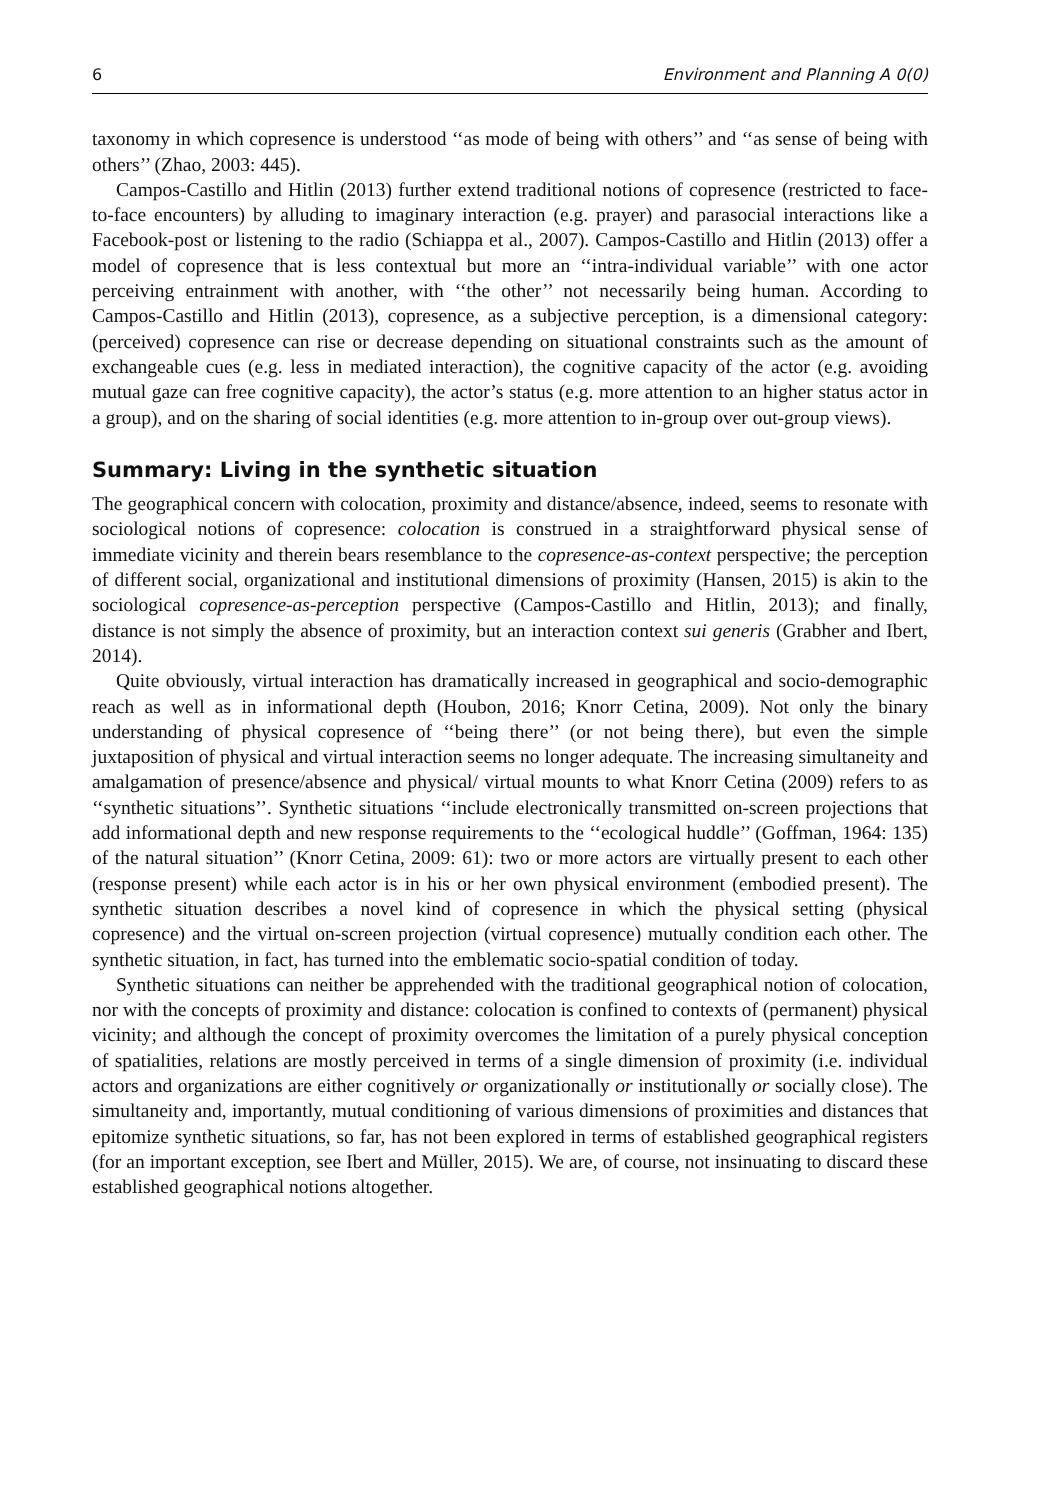6 Environment and Planning A 0(0)
taxonomy in which copresence is understood ‘‘as mode of being with others’’ and ‘‘as sense of being with others’’ (Zhao, 2003: 445).
Campos-Castillo and Hitlin (2013) further extend traditional notions of copresence (restricted to face-to-face encounters) by alluding to imaginary interaction (e.g. prayer) and parasocial interactions like a Facebook-post or listening to the radio (Schiappa et al., 2007). Campos-Castillo and Hitlin (2013) offer a model of copresence that is less contextual but more an ‘‘intra-individual variable’’ with one actor perceiving entrainment with another, with ‘‘the other’’ not necessarily being human. According to Campos-Castillo and Hitlin (2013), copresence, as a subjective perception, is a dimensional category: (perceived) copresence can rise or decrease depending on situational constraints such as the amount of exchangeable cues (e.g. less in mediated interaction), the cognitive capacity of the actor (e.g. avoiding mutual gaze can free cognitive capacity), the actor’s status (e.g. more attention to an higher status actor in a group), and on the sharing of social identities (e.g. more attention to in-group over out-group views).
Summary: Living in the synthetic situation
The geographical concern with colocation, proximity and distance/absence, indeed, seems to resonate with sociological notions of copresence: colocation is construed in a straightforward physical sense of immediate vicinity and therein bears resemblance to the copresence-as-context perspective; the perception of different social, organizational and institutional dimensions of proximity (Hansen, 2015) is akin to the sociological copresence-as-perception perspective (Campos-Castillo and Hitlin, 2013); and finally, distance is not simply the absence of proximity, but an interaction context sui generis (Grabher and Ibert, 2014).
Quite obviously, virtual interaction has dramatically increased in geographical and socio-demographic reach as well as in informational depth (Houbon, 2016; Knorr Cetina, 2009). Not only the binary understanding of physical copresence of ‘‘being there’’ (or not being there), but even the simple juxtaposition of physical and virtual interaction seems no longer adequate. The increasing simultaneity and amalgamation of presence/absence and physical/ virtual mounts to what Knorr Cetina (2009) refers to as ‘‘synthetic situations’’. Synthetic situations ‘‘include electronically transmitted on-screen projections that add informational depth and new response requirements to the ‘‘ecological huddle’’ (Goffman, 1964: 135) of the natural situation’’ (Knorr Cetina, 2009: 61): two or more actors are virtually present to each other (response present) while each actor is in his or her own physical environment (embodied present). The synthetic situation describes a novel kind of copresence in which the physical setting (physical copresence) and the virtual on-screen projection (virtual copresence) mutually condition each other. The synthetic situation, in fact, has turned into the emblematic socio-spatial condition of today.
Synthetic situations can neither be apprehended with the traditional geographical notion of colocation, nor with the concepts of proximity and distance: colocation is confined to contexts of (permanent) physical vicinity; and although the concept of proximity overcomes the limitation of a purely physical conception of spatialities, relations are mostly perceived in terms of a single dimension of proximity (i.e. individual actors and organizations are either cognitively or organizationally or institutionally or socially close). The simultaneity and, importantly, mutual conditioning of various dimensions of proximities and distances that epitomize synthetic situations, so far, has not been explored in terms of established geographical registers (for an important exception, see Ibert and Müller, 2015). We are, of course, not insinuating to discard these established geographical notions altogether.